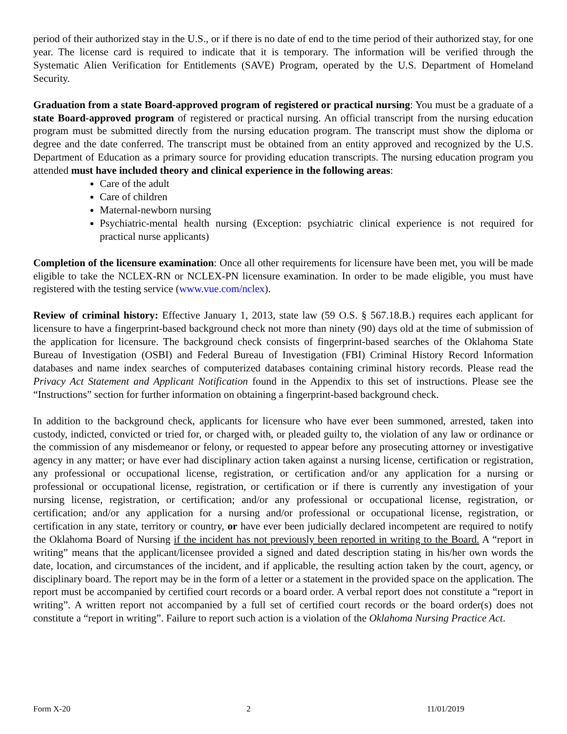period of their authorized stay in the U.S., or if there is no date of end to the time period of their authorized stay, for one year. The license card is required to indicate that it is temporary. The information will be verified through the Systematic Alien Verification for Entitlements (SAVE) Program, operated by the U.S. Department of Homeland Security.
Graduation from a state Board-approved program of registered or practical nursing: You must be a graduate of a state Board-approved program of registered or practical nursing. An official transcript from the nursing education program must be submitted directly from the nursing education program. The transcript must show the diploma or degree and the date conferred. The transcript must be obtained from an entity approved and recognized by the U.S. Department of Education as a primary source for providing education transcripts. The nursing education program you attended must have included theory and clinical experience in the following areas:
Care of the adult
Care of children
Maternal-newborn nursing
Psychiatric-mental health nursing (Exception: psychiatric clinical experience is not required for practical nurse applicants)
Completion of the licensure examination: Once all other requirements for licensure have been met, you will be made eligible to take the NCLEX-RN or NCLEX-PN licensure examination. In order to be made eligible, you must have registered with the testing service (www.vue.com/nclex).
Review of criminal history: Effective January 1, 2013, state law (59 O.S. § 567.18.B.) requires each applicant for licensure to have a fingerprint-based background check not more than ninety (90) days old at the time of submission of the application for licensure. The background check consists of fingerprint-based searches of the Oklahoma State Bureau of Investigation (OSBI) and Federal Bureau of Investigation (FBI) Criminal History Record Information databases and name index searches of computerized databases containing criminal history records. Please read the Privacy Act Statement and Applicant Notification found in the Appendix to this set of instructions. Please see the “Instructions” section for further information on obtaining a fingerprint-based background check.
In addition to the background check, applicants for licensure who have ever been summoned, arrested, taken into custody, indicted, convicted or tried for, or charged with, or pleaded guilty to, the violation of any law or ordinance or the commission of any misdemeanor or felony, or requested to appear before any prosecuting attorney or investigative agency in any matter; or have ever had disciplinary action taken against a nursing license, certification or registration, any professional or occupational license, registration, or certification and/or any application for a nursing or professional or occupational license, registration, or certification or if there is currently any investigation of your nursing license, registration, or certification; and/or any professional or occupational license, registration, or certification; and/or any application for a nursing and/or professional or occupational license, registration, or certification in any state, territory or country, or have ever been judicially declared incompetent are required to notify the Oklahoma Board of Nursing if the incident has not previously been reported in writing to the Board. A “report in writing” means that the applicant/licensee provided a signed and dated description stating in his/her own words the date, location, and circumstances of the incident, and if applicable, the resulting action taken by the court, agency, or disciplinary board. The report may be in the form of a letter or a statement in the provided space on the application. The report must be accompanied by certified court records or a board order. A verbal report does not constitute a “report in writing”. A written report not accompanied by a full set of certified court records or the board order(s) does not constitute a “report in writing”. Failure to report such action is a violation of the Oklahoma Nursing Practice Act.
Form X-20 2 11/01/2019